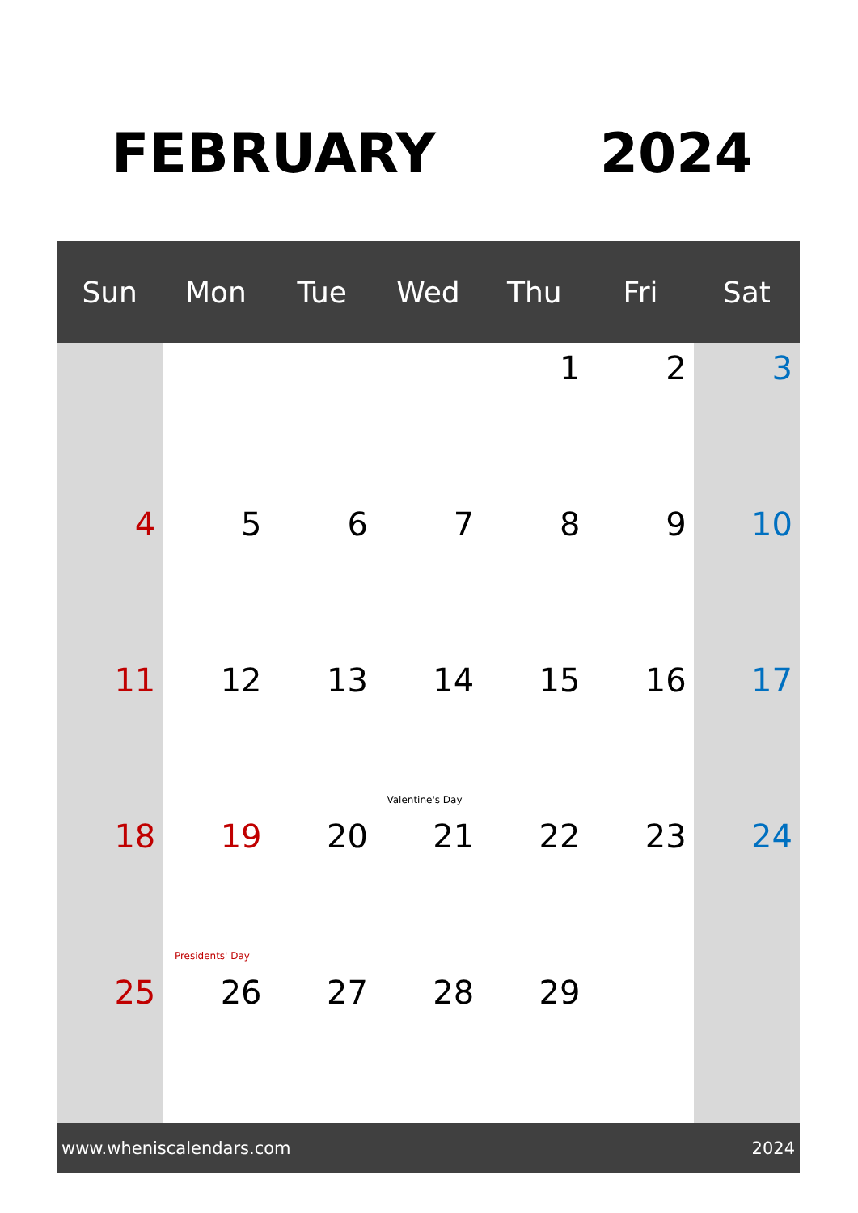FEBRUARY 2024
| Sun | Mon | Tue | Wed | Thu | Fri | Sat |
| --- | --- | --- | --- | --- | --- | --- |
| | | | | 1 | 2 | 3 |
| 4 | 5 | 6 | 7 | 8 | 9 | 10 |
| 11 | 12 | 13 | 14 Valentine's Day | 15 | 16 | 17 |
| 18 | 19 Presidents' Day | 20 | 21 | 22 | 23 | 24 |
| 25 | 26 | 27 | 28 | 29 | | |
www.wheniscalendars.com 2024